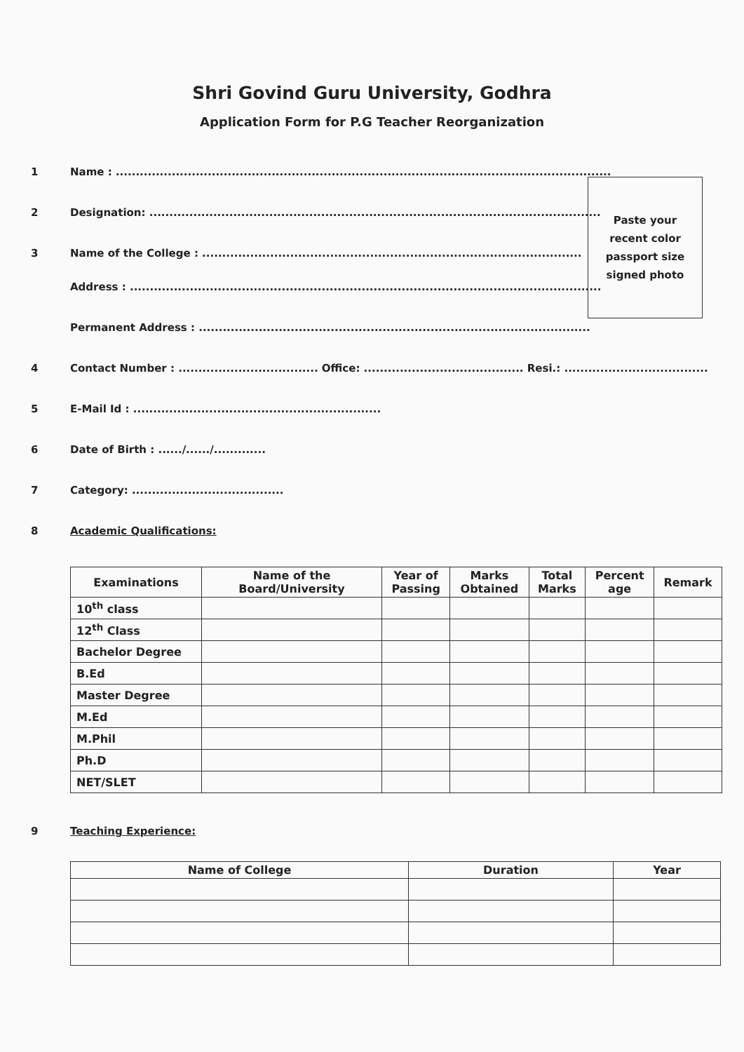Shri Govind Guru University, Godhra
Application Form for P.G Teacher Reorganization
1 Name : ............................................................................................................................
2 Designation: .................................................................................................................
3 Name of the College : ...............................................................................................
Address : ......................................................................................................................
Permanent Address : ..................................................................................................
4 Contact Number : ................................... Office: ........................................ Resi.: ....................................
5 E-Mail Id : ..............................................................
6 Date of Birth : ....../....../.............
7 Category: ......................................
8 Academic Qualifications:
Paste your
recent color
passport size
signed photo
| Examinations | Name of the Board/University | Year of Passing | Marks Obtained | Total Marks | Percent age | Remark |
| --- | --- | --- | --- | --- | --- | --- |
| 10<sup>th</sup> class | | | | | | |
| 12<sup>th</sup> Class | | | | | | |
| Bachelor Degree | | | | | | |
| B.Ed | | | | | | |
| Master Degree | | | | | | |
| M.Ed | | | | | | |
| M.Phil | | | | | | |
| Ph.D | | | | | | |
| NET/SLET | | | | | | |
9 Teaching Experience:
| Name of College | Duration | Year |
| --- | --- | --- |